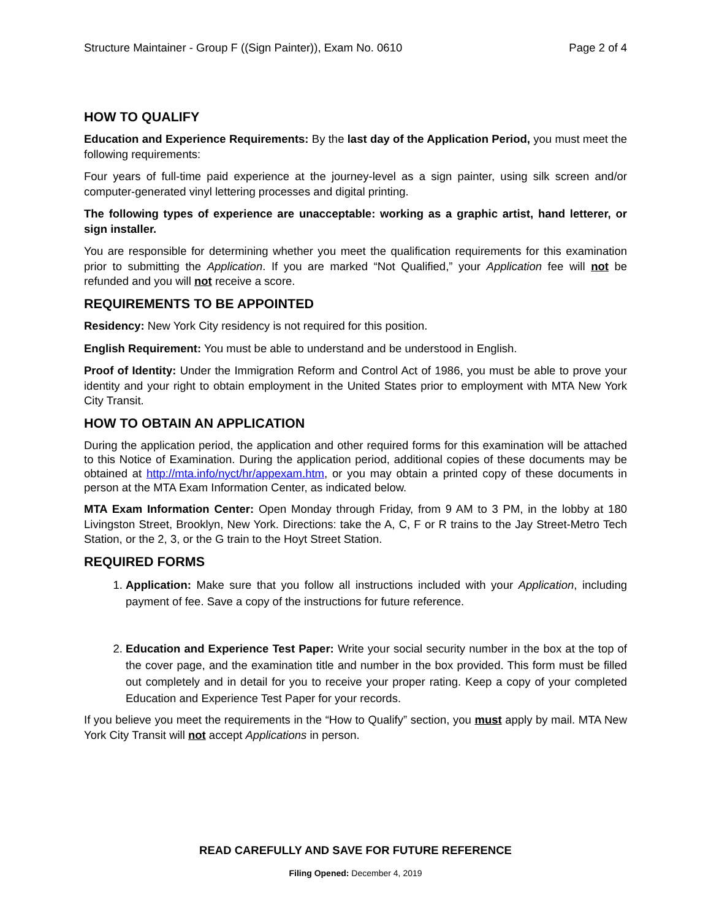Structure Maintainer - Group F ((Sign Painter)), Exam No. 0610 Page 2 of 4
HOW TO QUALIFY
Education and Experience Requirements: By the last day of the Application Period, you must meet the following requirements:
Four years of full-time paid experience at the journey-level as a sign painter, using silk screen and/or computer-generated vinyl lettering processes and digital printing.
The following types of experience are unacceptable: working as a graphic artist, hand letterer, or sign installer.
You are responsible for determining whether you meet the qualification requirements for this examination prior to submitting the Application. If you are marked “Not Qualified,” your Application fee will not be refunded and you will not receive a score.
REQUIREMENTS TO BE APPOINTED
Residency: New York City residency is not required for this position.
English Requirement: You must be able to understand and be understood in English.
Proof of Identity: Under the Immigration Reform and Control Act of 1986, you must be able to prove your identity and your right to obtain employment in the United States prior to employment with MTA New York City Transit.
HOW TO OBTAIN AN APPLICATION
During the application period, the application and other required forms for this examination will be attached to this Notice of Examination. During the application period, additional copies of these documents may be obtained at http://mta.info/nyct/hr/appexam.htm, or you may obtain a printed copy of these documents in person at the MTA Exam Information Center, as indicated below.
MTA Exam Information Center: Open Monday through Friday, from 9 AM to 3 PM, in the lobby at 180 Livingston Street, Brooklyn, New York. Directions: take the A, C, F or R trains to the Jay Street-Metro Tech Station, or the 2, 3, or the G train to the Hoyt Street Station.
REQUIRED FORMS
1. Application: Make sure that you follow all instructions included with your Application, including payment of fee. Save a copy of the instructions for future reference.
2. Education and Experience Test Paper: Write your social security number in the box at the top of the cover page, and the examination title and number in the box provided. This form must be filled out completely and in detail for you to receive your proper rating. Keep a copy of your completed Education and Experience Test Paper for your records.
If you believe you meet the requirements in the “How to Qualify” section, you must apply by mail. MTA New York City Transit will not accept Applications in person.
READ CAREFULLY AND SAVE FOR FUTURE REFERENCE
Filing Opened: December 4, 2019